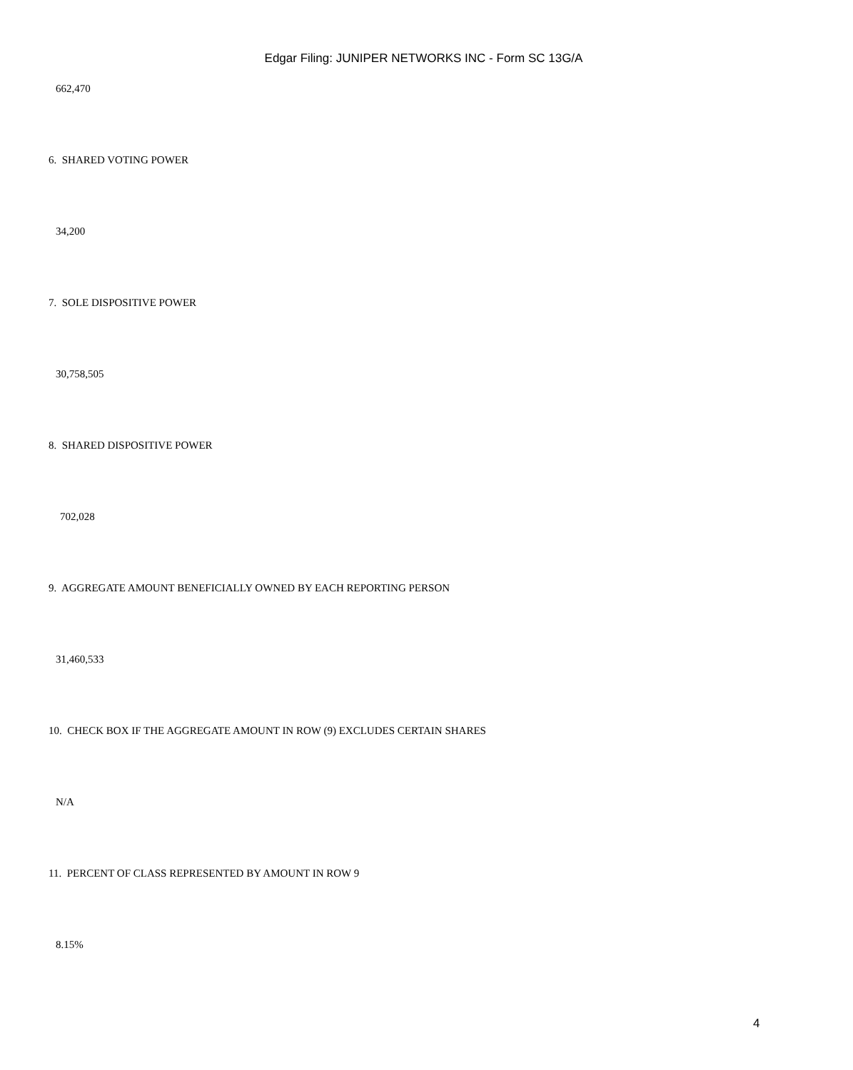Edgar Filing: JUNIPER NETWORKS INC - Form SC 13G/A
662,470
6. SHARED VOTING POWER
34,200
7. SOLE DISPOSITIVE POWER
30,758,505
8. SHARED DISPOSITIVE POWER
702,028
9. AGGREGATE AMOUNT BENEFICIALLY OWNED BY EACH REPORTING PERSON
31,460,533
10. CHECK BOX IF THE AGGREGATE AMOUNT IN ROW (9) EXCLUDES CERTAIN SHARES
N/A
11. PERCENT OF CLASS REPRESENTED BY AMOUNT IN ROW 9
8.15%
4